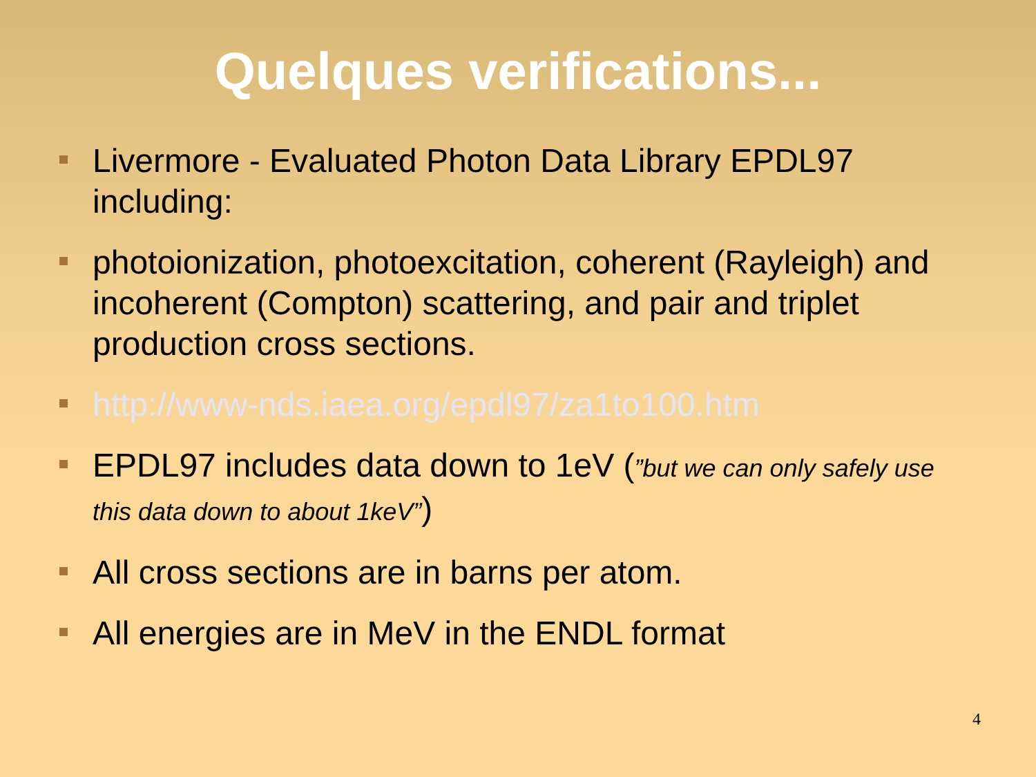Quelques verifications...
Livermore - Evaluated Photon Data Library EPDL97 including:
photoionization, photoexcitation, coherent (Rayleigh) and incoherent (Compton) scattering, and pair and triplet production cross sections.
http://www-nds.iaea.org/epdl97/za1to100.htm
EPDL97 includes data down to 1eV (”but we can only safely use this data down to about 1keV”)
All cross sections are in barns per atom.
All energies are in MeV in the ENDL format
4